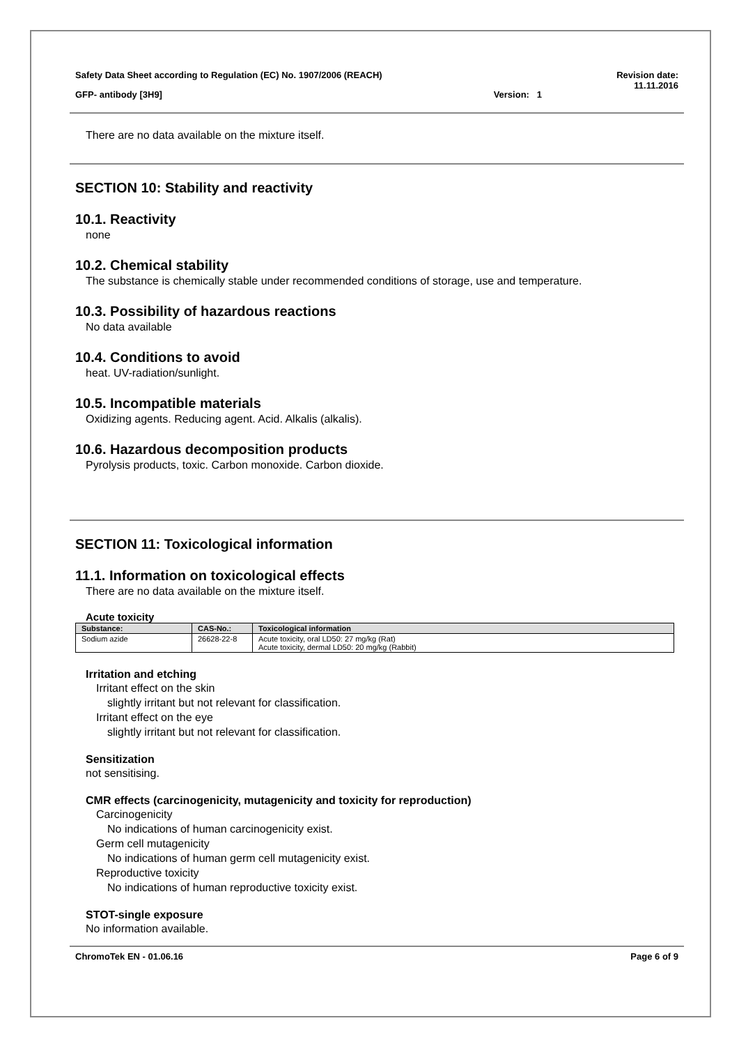Safety Data Sheet according to Regulation (EC) No. 1907/2006 (REACH) Revision date:
11.11.2016
GFP- antibody [3H9] Version: 1
There are no data available on the mixture itself.
SECTION 10: Stability and reactivity
10.1. Reactivity
none
10.2. Chemical stability
The substance is chemically stable under recommended conditions of storage, use and temperature.
10.3. Possibility of hazardous reactions
No data available
10.4. Conditions to avoid
heat. UV-radiation/sunlight.
10.5. Incompatible materials
Oxidizing agents. Reducing agent. Acid. Alkalis (alkalis).
10.6. Hazardous decomposition products
Pyrolysis products, toxic. Carbon monoxide. Carbon dioxide.
SECTION 11: Toxicological information
11.1. Information on toxicological effects
There are no data available on the mixture itself.
Acute toxicity
| Substance: | CAS-No.: | Toxicological information |
| --- | --- | --- |
| Sodium azide | 26628-22-8 | Acute toxicity, oral LD50: 27 mg/kg (Rat) Acute toxicity, dermal LD50: 20 mg/kg (Rabbit) |
Irritation and etching
Irritant effect on the skin
slightly irritant but not relevant for classification.
Irritant effect on the eye
slightly irritant but not relevant for classification.
Sensitization
not sensitising.
CMR effects (carcinogenicity, mutagenicity and toxicity for reproduction)
Carcinogenicity
No indications of human carcinogenicity exist.
Germ cell mutagenicity
No indications of human germ cell mutagenicity exist.
Reproductive toxicity
No indications of human reproductive toxicity exist.
STOT-single exposure
No information available.
ChromoTek EN - 01.06.16 Page 6 of 9